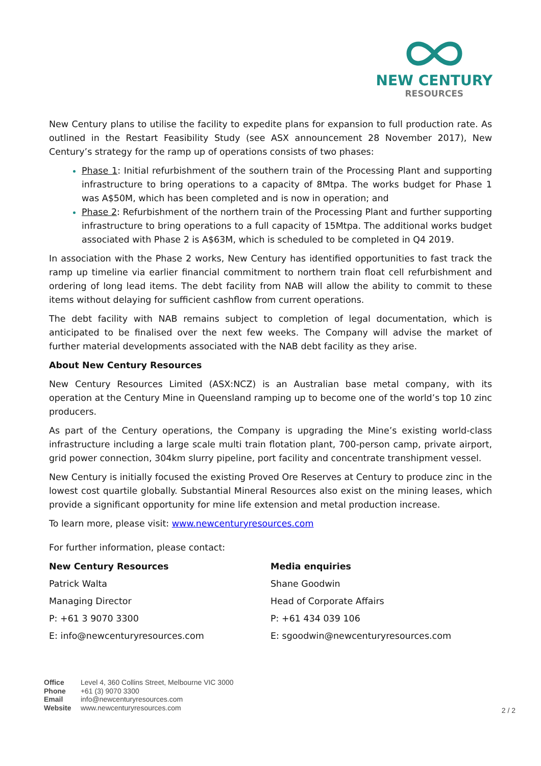NEW CENTURY
RESOURCES
New Century plans to utilise the facility to expedite plans for expansion to full production rate. As outlined in the Restart Feasibility Study (see ASX announcement 28 November 2017), New Century’s strategy for the ramp up of operations consists of two phases:
Phase 1: Initial refurbishment of the southern train of the Processing Plant and supporting infrastructure to bring operations to a capacity of 8Mtpa. The works budget for Phase 1 was A$50M, which has been completed and is now in operation; and
Phase 2: Refurbishment of the northern train of the Processing Plant and further supporting infrastructure to bring operations to a full capacity of 15Mtpa. The additional works budget associated with Phase 2 is A$63M, which is scheduled to be completed in Q4 2019.
In association with the Phase 2 works, New Century has identified opportunities to fast track the ramp up timeline via earlier financial commitment to northern train float cell refurbishment and ordering of long lead items. The debt facility from NAB will allow the ability to commit to these items without delaying for sufficient cashflow from current operations.
The debt facility with NAB remains subject to completion of legal documentation, which is anticipated to be finalised over the next few weeks. The Company will advise the market of further material developments associated with the NAB debt facility as they arise.
About New Century Resources
New Century Resources Limited (ASX:NCZ) is an Australian base metal company, with its operation at the Century Mine in Queensland ramping up to become one of the world’s top 10 zinc producers.
As part of the Century operations, the Company is upgrading the Mine’s existing world-class infrastructure including a large scale multi train flotation plant, 700-person camp, private airport, grid power connection, 304km slurry pipeline, port facility and concentrate transhipment vessel.
New Century is initially focused the existing Proved Ore Reserves at Century to produce zinc in the lowest cost quartile globally. Substantial Mineral Resources also exist on the mining leases, which provide a significant opportunity for mine life extension and metal production increase.
To learn more, please visit: www.newcenturyresources.com
For further information, please contact:
New Century Resources
Patrick Walta
Managing Director
P: +61 3 9070 3300
E: info@newcenturyresources.com
Media enquiries
Shane Goodwin
Head of Corporate Affairs
P: +61 434 039 106
E: sgoodwin@newcenturyresources.com
Office Level 4, 360 Collins Street, Melbourne VIC 3000
Phone +61 (3) 9070 3300
Email info@newcenturyresources.com
Website www.newcenturyresources.com
2 / 2